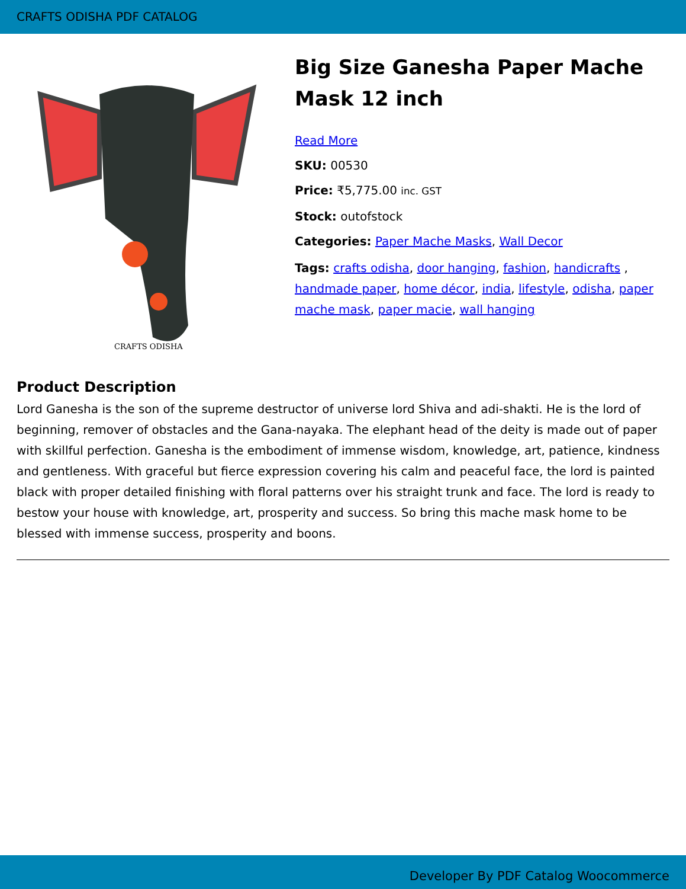CRAFTS ODISHA PDF CATALOG
CRAFTS ODISHA
Big Size Ganesha Paper Mache Mask 12 inch
Read More
SKU: 00530
Price: ₹5,775.00 inc. GST
Stock: outofstock
Categories: Paper Mache Masks, Wall Decor
Tags: crafts odisha, door hanging, fashion, handicrafts , handmade paper, home décor, india, lifestyle, odisha, paper mache mask, paper macie, wall hanging
Product Description
Lord Ganesha is the son of the supreme destructor of universe lord Shiva and adi-shakti. He is the lord of beginning, remover of obstacles and the Gana-nayaka. The elephant head of the deity is made out of paper with skillful perfection. Ganesha is the embodiment of immense wisdom, knowledge, art, patience, kindness and gentleness. With graceful but fierce expression covering his calm and peaceful face, the lord is painted black with proper detailed finishing with floral patterns over his straight trunk and face. The lord is ready to bestow your house with knowledge, art, prosperity and success. So bring this mache mask home to be blessed with immense success, prosperity and boons.
Developer By PDF Catalog Woocommerce